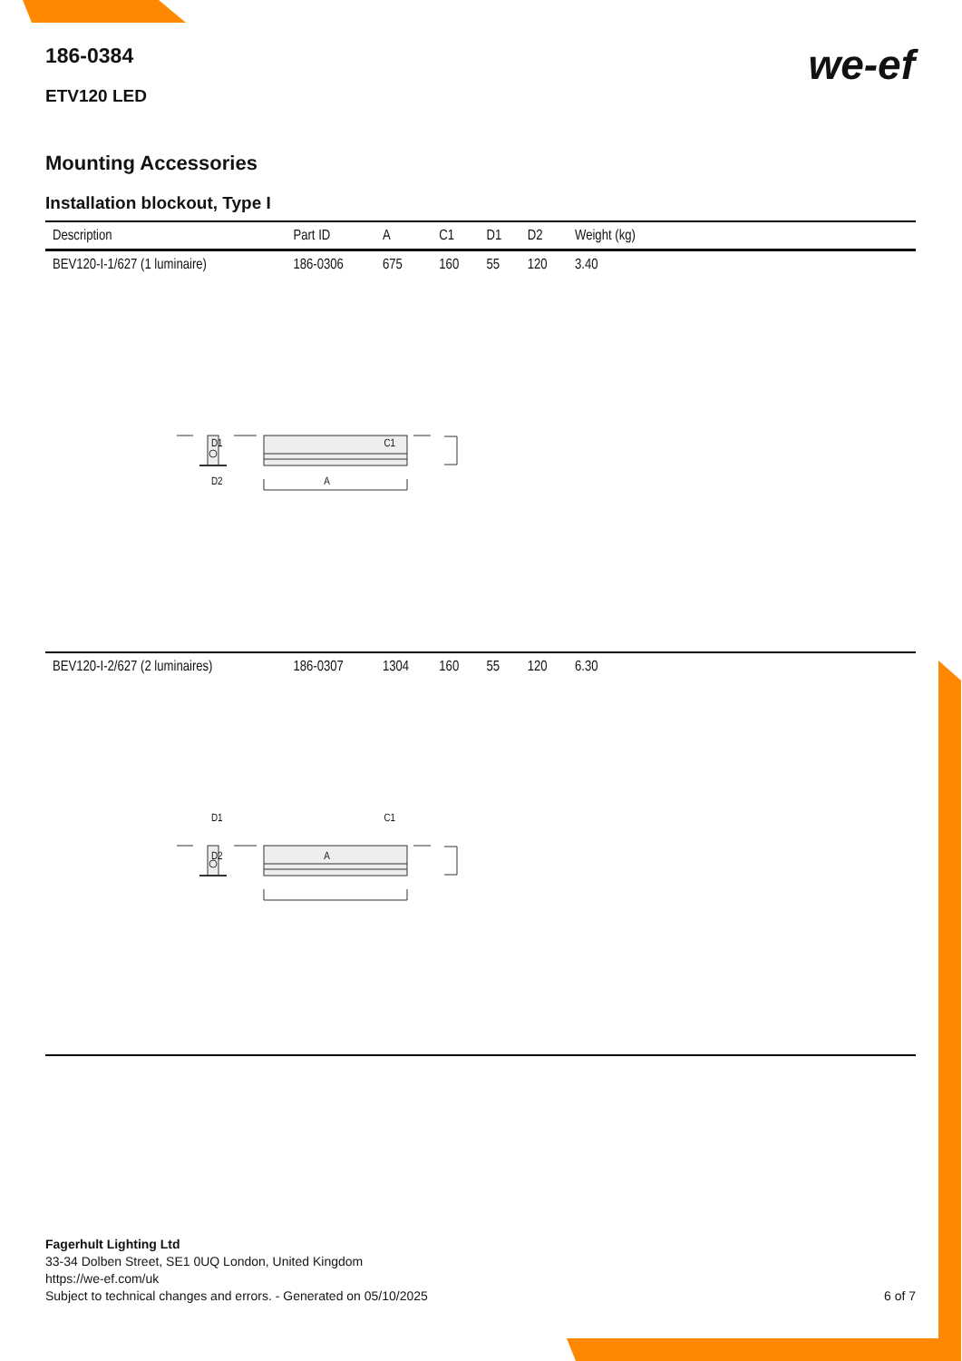186-0384
ETV120 LED
Mounting Accessories
Installation blockout, Type I
| Description | Part ID | A | C1 | D1 | D2 | Weight (kg) |
| --- | --- | --- | --- | --- | --- | --- |
| BEV120-I-1/627 (1 luminaire) | 186-0306 | 675 | 160 | 55 | 120 | 3.40 |
| D1 C1 D2 A | | | | | | |
| BEV120-I-2/627 (2 luminaires) | 186-0307 | 1304 | 160 | 55 | 120 | 6.30 |
| D1 C1 D2 A | | | | | | |
we-ef
Fagerhult Lighting Ltd
33-34 Dolben Street, SE1 0UQ London, United Kingdom
https://we-ef.com/uk
Subject to technical changes and errors. - Generated on 05/10/2025 6 of 7